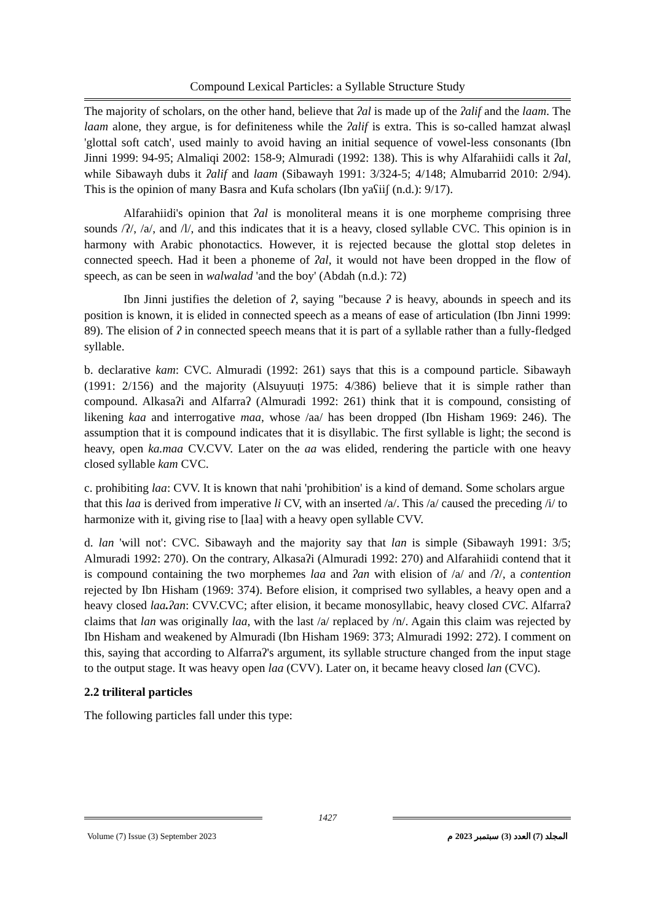Compound Lexical Particles: a Syllable Structure Study
The majority of scholars, on the other hand, believe that ʔal is made up of the ʔalif and the laam. The laam alone, they argue, is for definiteness while the ʔalif is extra. This is so-called hamzat alwaṣl 'glottal soft catch', used mainly to avoid having an initial sequence of vowel-less consonants (Ibn Jinni 1999: 94-95; Almaliqi 2002: 158-9; Almuradi (1992: 138). This is why Alfarahiidi calls it ʔal, while Sibawayh dubs it ʔalif and laam (Sibawayh 1991: 3/324-5; 4/148; Almubarrid 2010: 2/94). This is the opinion of many Basra and Kufa scholars (Ibn yaʕiiʃ (n.d.): 9/17).
Alfarahiidi's opinion that ʔal is monoliteral means it is one morpheme comprising three sounds /ʔ/, /a/, and /l/, and this indicates that it is a heavy, closed syllable CVC. This opinion is in harmony with Arabic phonotactics. However, it is rejected because the glottal stop deletes in connected speech. Had it been a phoneme of ʔal, it would not have been dropped in the flow of speech, as can be seen in walwalad 'and the boy' (Abdah (n.d.): 72)
Ibn Jinni justifies the deletion of ʔ, saying "because ʔ is heavy, abounds in speech and its position is known, it is elided in connected speech as a means of ease of articulation (Ibn Jinni 1999: 89). The elision of ʔ in connected speech means that it is part of a syllable rather than a fully-fledged syllable.
b. declarative kam: CVC. Almuradi (1992: 261) says that this is a compound particle. Sibawayh (1991: 2/156) and the majority (Alsuyuuṭi 1975: 4/386) believe that it is simple rather than compound. Alkasaʔi and Alfarraʔ (Almuradi 1992: 261) think that it is compound, consisting of likening kaa and interrogative maa, whose /aa/ has been dropped (Ibn Hisham 1969: 246). The assumption that it is compound indicates that it is disyllabic. The first syllable is light; the second is heavy, open ka.maa CV.CVV. Later on the aa was elided, rendering the particle with one heavy closed syllable kam CVC.
c. prohibiting laa: CVV. It is known that nahi 'prohibition' is a kind of demand. Some scholars argue that this laa is derived from imperative li CV, with an inserted /a/. This /a/ caused the preceding /i/ to harmonize with it, giving rise to [laa] with a heavy open syllable CVV.
d. lan 'will not': CVC. Sibawayh and the majority say that lan is simple (Sibawayh 1991: 3/5; Almuradi 1992: 270). On the contrary, Alkasaʔi (Almuradi 1992: 270) and Alfarahiidi contend that it is compound containing the two morphemes laa and ʔan with elision of /a/ and /ʔ/, a contention rejected by Ibn Hisham (1969: 374). Before elision, it comprised two syllables, a heavy open and a heavy closed laa. ʔan: CVV.CVC; after elision, it became monosyllabic, heavy closed CVC. Alfarraʔ claims that lan was originally laa, with the last /a/ replaced by /n/. Again this claim was rejected by Ibn Hisham and weakened by Almuradi (Ibn Hisham 1969: 373; Almuradi 1992: 272). I comment on this, saying that according to Alfarraʔ's argument, its syllable structure changed from the input stage to the output stage. It was heavy open laa (CVV). Later on, it became heavy closed lan (CVC).
2.2 triliteral particles
The following particles fall under this type:
1427
Volume (7) Issue (3) September 2023 المجلد (7) العدد (3) سبتمبر 2023 م